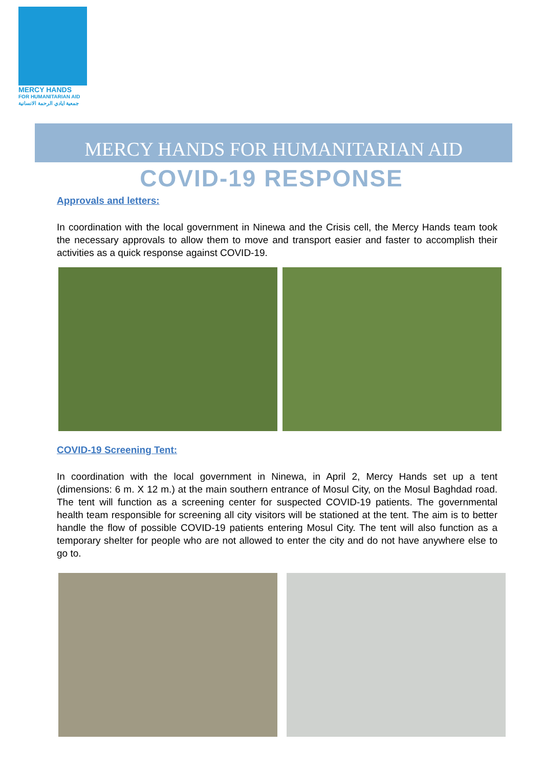MERCY HANDS
FOR HUMANITARIAN AID
جمعية ايادي الرحمة الانسانية
MERCY HANDS FOR HUMANITARIAN AID
COVID-19 RESPONSE
Approvals and letters:
In coordination with the local government in Ninewa and the Crisis cell, the Mercy Hands team took the necessary approvals to allow them to move and transport easier and faster to accomplish their activities as a quick response against COVID-19.
COVID-19 Screening Tent:
In coordination with the local government in Ninewa, in April 2, Mercy Hands set up a tent (dimensions: 6 m. X 12 m.) at the main southern entrance of Mosul City, on the Mosul Baghdad road. The tent will function as a screening center for suspected COVID-19 patients. The governmental health team responsible for screening all city visitors will be stationed at the tent. The aim is to better handle the flow of possible COVID-19 patients entering Mosul City. The tent will also function as a temporary shelter for people who are not allowed to enter the city and do not have anywhere else to go to.